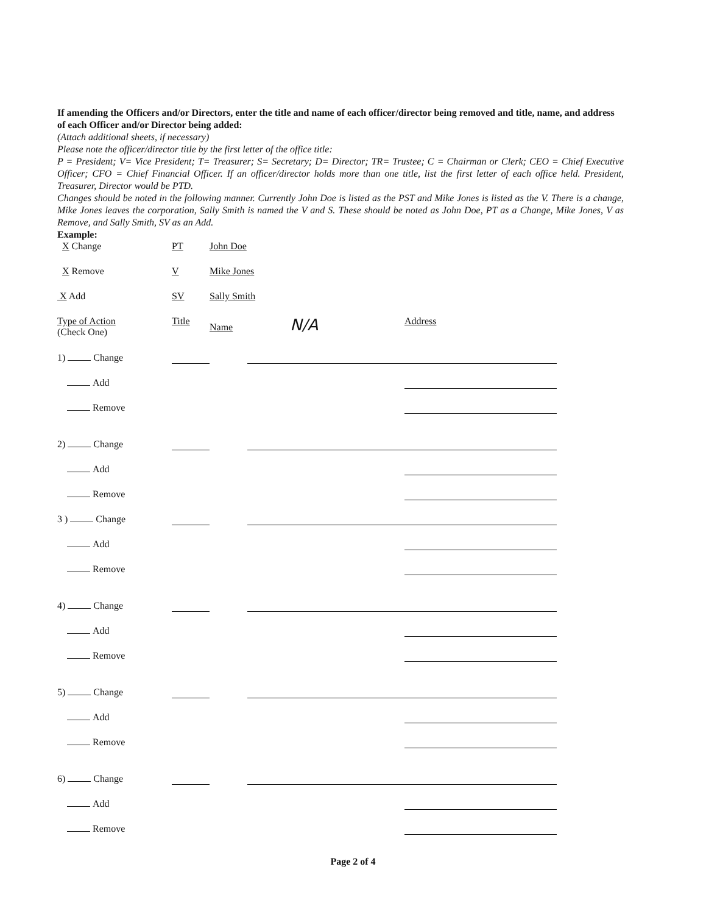If amending the Officers and/or Directors, enter the title and name of each officer/director being removed and title, name, and address of each Officer and/or Director being added:
(Attach additional sheets, if necessary)
Please note the officer/director title by the first letter of the office title:
P = President; V= Vice President; T= Treasurer; S= Secretary; D= Director; TR= Trustee; C = Chairman or Clerk; CEO = Chief Executive Officer; CFO = Chief Financial Officer. If an officer/director holds more than one title, list the first letter of each office held. President, Treasurer, Director would be PTD.
Changes should be noted in the following manner. Currently John Doe is listed as the PST and Mike Jones is listed as the V. There is a change, Mike Jones leaves the corporation, Sally Smith is named the V and S. These should be noted as John Doe, PT as a Change, Mike Jones, V as Remove, and Sally Smith, SV as an Add.
Example:
X Change PT John Doe
X Remove V Mike Jones
X Add SV Sally Smith
Type of Action
(Check One)
Title Name N/A
Address
1) Change
Add
Remove
2) Change
Add
Remove
3 ) Change
Add
Remove
4) Change
Add
Remove
5) Change
Add
Remove
6) Change
Add
Remove
Page 2 of 4